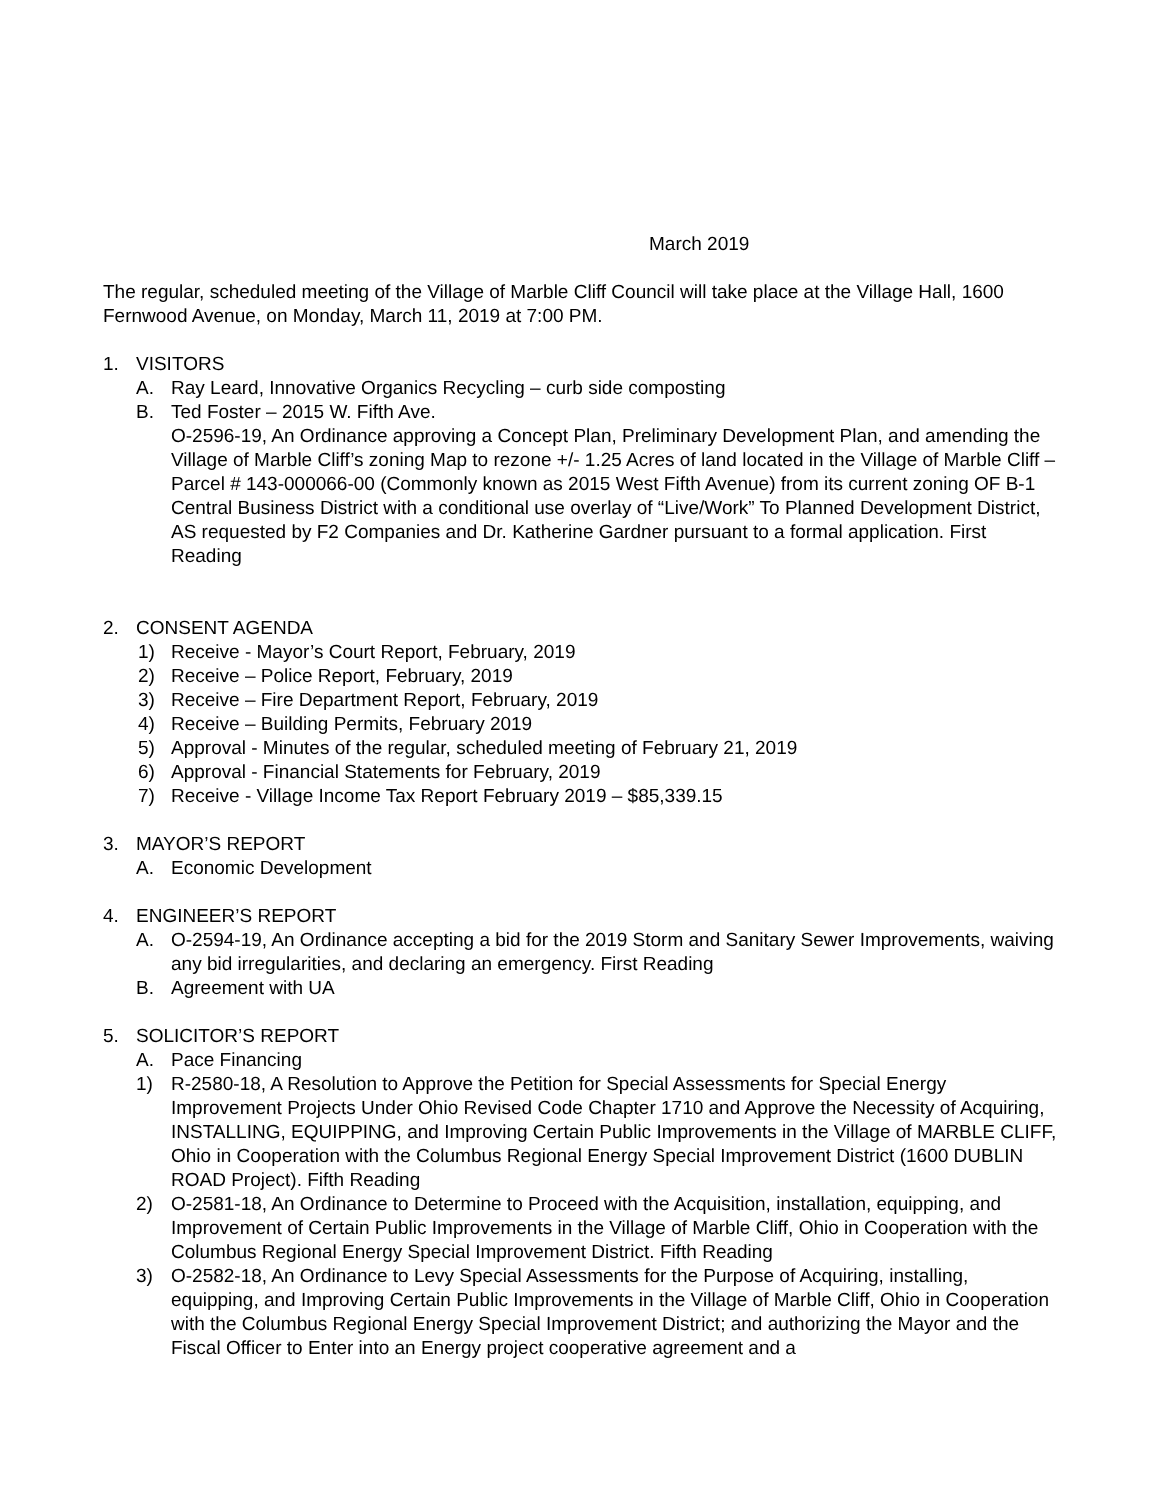March 2019
The regular, scheduled meeting of the Village of Marble Cliff Council will take place at the Village Hall, 1600 Fernwood Avenue, on Monday, March 11, 2019 at 7:00 PM.
1. VISITORS
A. Ray Leard, Innovative Organics Recycling – curb side composting
B. Ted Foster – 2015 W. Fifth Ave.
O-2596-19, An Ordinance approving a Concept Plan, Preliminary Development Plan, and amending the Village of Marble Cliff’s zoning Map to rezone +/- 1.25 Acres of land located in the Village of Marble Cliff – Parcel # 143-000066-00 (Commonly known as 2015 West Fifth Avenue) from its current zoning OF B-1 Central Business District with a conditional use overlay of “Live/Work” To Planned Development District, AS requested by F2 Companies and Dr. Katherine Gardner pursuant to a formal application. First Reading
2. CONSENT AGENDA
1) Receive - Mayor’s Court Report, February, 2019
2) Receive – Police Report, February, 2019
3) Receive – Fire Department Report, February, 2019
4) Receive – Building Permits, February 2019
5) Approval - Minutes of the regular, scheduled meeting of February 21, 2019
6) Approval - Financial Statements for February, 2019
7) Receive - Village Income Tax Report February 2019 – $85,339.15
3. MAYOR’S REPORT
A. Economic Development
4. ENGINEER’S REPORT
A. O-2594-19, An Ordinance accepting a bid for the 2019 Storm and Sanitary Sewer Improvements, waiving any bid irregularities, and declaring an emergency. First Reading
B. Agreement with UA
5. SOLICITOR’S REPORT
A. Pace Financing
1) R-2580-18, A Resolution to Approve the Petition for Special Assessments for Special Energy Improvement Projects Under Ohio Revised Code Chapter 1710 and Approve the Necessity of Acquiring, INSTALLING, EQUIPPING, and Improving Certain Public Improvements in the Village of MARBLE CLIFF, Ohio in Cooperation with the Columbus Regional Energy Special Improvement District (1600 DUBLIN ROAD Project). Fifth Reading
2) O-2581-18, An Ordinance to Determine to Proceed with the Acquisition, installation, equipping, and Improvement of Certain Public Improvements in the Village of Marble Cliff, Ohio in Cooperation with the Columbus Regional Energy Special Improvement District. Fifth Reading
3) O-2582-18, An Ordinance to Levy Special Assessments for the Purpose of Acquiring, installing, equipping, and Improving Certain Public Improvements in the Village of Marble Cliff, Ohio in Cooperation with the Columbus Regional Energy Special Improvement District; and authorizing the Mayor and the Fiscal Officer to Enter into an Energy project cooperative agreement and a